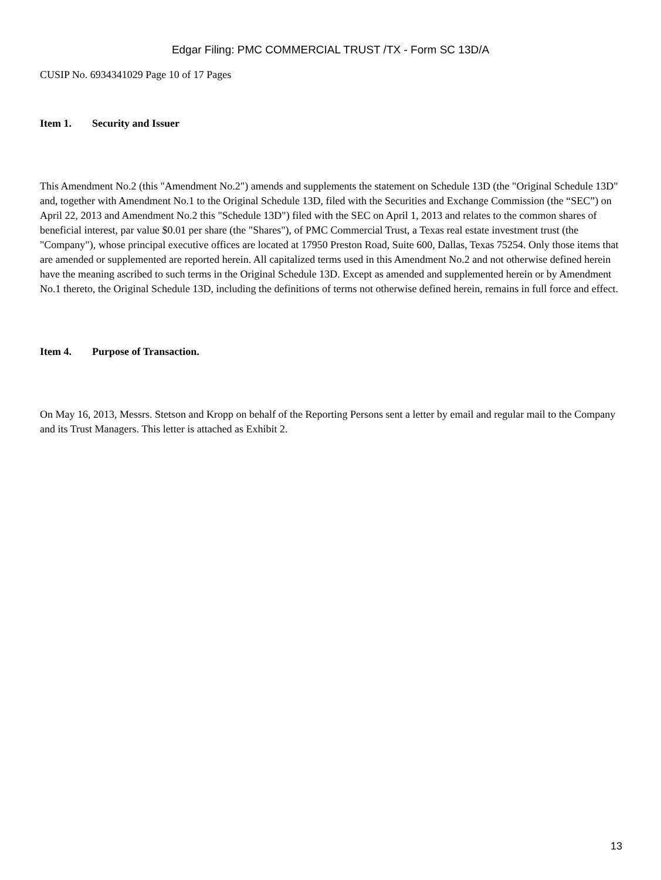Edgar Filing: PMC COMMERCIAL TRUST /TX - Form SC 13D/A
CUSIP No. 6934341029 Page 10 of 17 Pages
Item 1. Security and Issuer
This Amendment No.2 (this "Amendment No.2") amends and supplements the statement on Schedule 13D (the "Original Schedule 13D" and, together with Amendment No.1 to the Original Schedule 13D, filed with the Securities and Exchange Commission (the “SEC”) on April 22, 2013 and Amendment No.2 this "Schedule 13D") filed with the SEC on April 1, 2013 and relates to the common shares of beneficial interest, par value $0.01 per share (the "Shares"), of PMC Commercial Trust, a Texas real estate investment trust (the "Company"), whose principal executive offices are located at 17950 Preston Road, Suite 600, Dallas, Texas 75254. Only those items that are amended or supplemented are reported herein. All capitalized terms used in this Amendment No.2 and not otherwise defined herein have the meaning ascribed to such terms in the Original Schedule 13D. Except as amended and supplemented herein or by Amendment No.1 thereto, the Original Schedule 13D, including the definitions of terms not otherwise defined herein, remains in full force and effect.
Item 4. Purpose of Transaction.
On May 16, 2013, Messrs. Stetson and Kropp on behalf of the Reporting Persons sent a letter by email and regular mail to the Company and its Trust Managers. This letter is attached as Exhibit 2.
13